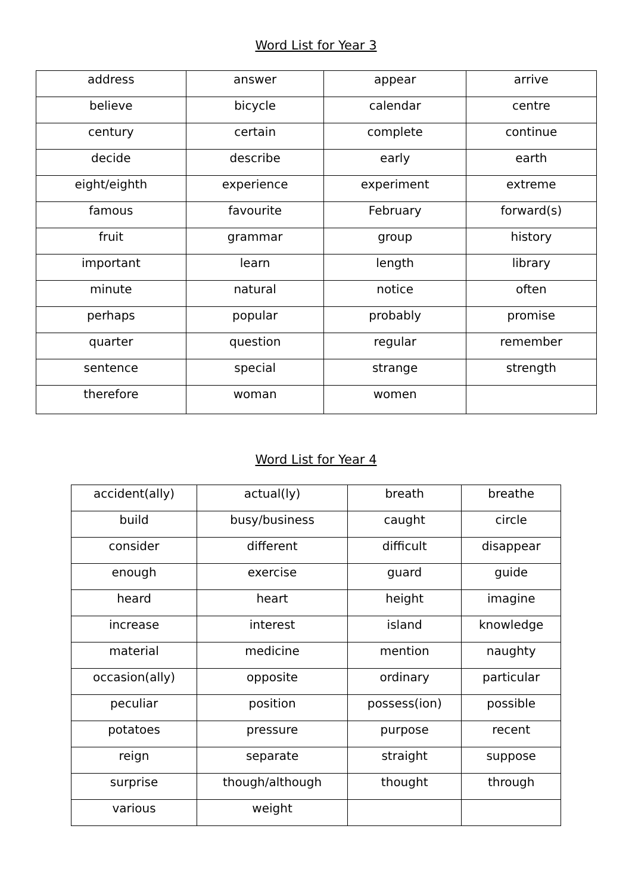Word List for Year 3
| address | answer | appear | arrive |
| believe | bicycle | calendar | centre |
| century | certain | complete | continue |
| decide | describe | early | earth |
| eight/eighth | experience | experiment | extreme |
| famous | favourite | February | forward(s) |
| fruit | grammar | group | history |
| important | learn | length | library |
| minute | natural | notice | often |
| perhaps | popular | probably | promise |
| quarter | question | regular | remember |
| sentence | special | strange | strength |
| therefore | woman | women | |
Word List for Year 4
| accident(ally) | actual(ly) | breath | breathe |
| build | busy/business | caught | circle |
| consider | different | difficult | disappear |
| enough | exercise | guard | guide |
| heard | heart | height | imagine |
| increase | interest | island | knowledge |
| material | medicine | mention | naughty |
| occasion(ally) | opposite | ordinary | particular |
| peculiar | position | possess(ion) | possible |
| potatoes | pressure | purpose | recent |
| reign | separate | straight | suppose |
| surprise | though/although | thought | through |
| various | weight | | |